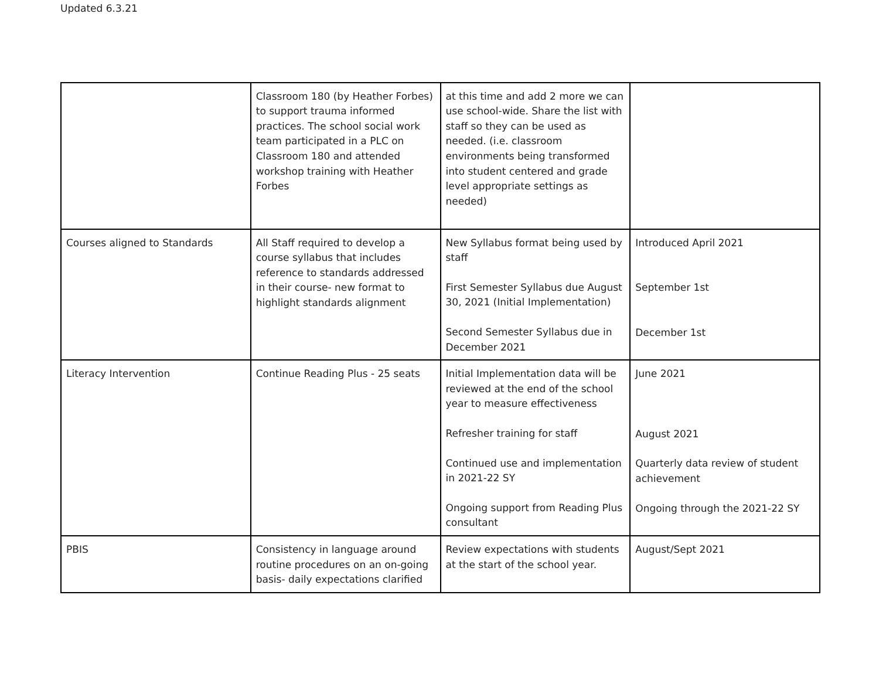Updated 6.3.21
| | Classroom 180 (by Heather Forbes) to support trauma informed practices. The school social work team participated in a PLC on Classroom 180 and attended workshop training with Heather Forbes | at this time and add 2 more we can use school-wide. Share the list with staff so they can be used as needed. (i.e. classroom environments being transformed into student centered and grade level appropriate settings as needed) | |
| Courses aligned to Standards | All Staff required to develop a course syllabus that includes reference to standards addressed in their course- new format to highlight standards alignment | New Syllabus format being used by staff First Semester Syllabus due August 30, 2021 (Initial Implementation) Second Semester Syllabus due in December 2021 | Introduced April 2021 September 1st December 1st |
| Literacy Intervention | Continue Reading Plus - 25 seats | Initial Implementation data will be reviewed at the end of the school year to measure effectiveness Refresher training for staff Continued use and implementation in 2021-22 SY Ongoing support from Reading Plus consultant | June 2021 August 2021 Quarterly data review of student achievement Ongoing through the 2021-22 SY |
| PBIS | Consistency in language around routine procedures on an on-going basis- daily expectations clarified | Review expectations with students at the start of the school year. | August/Sept 2021 |